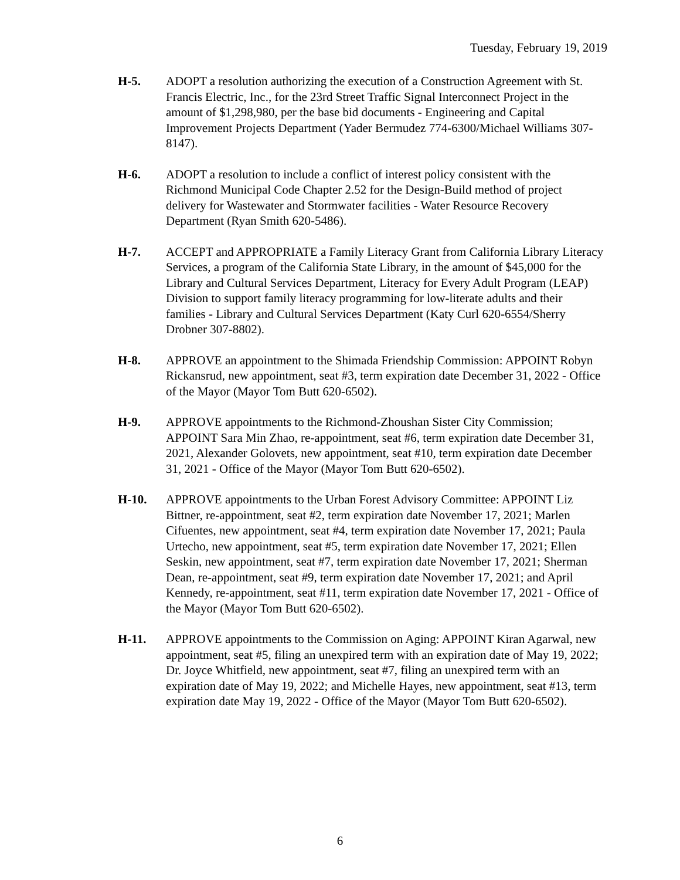Tuesday, February 19, 2019
H-5. ADOPT a resolution authorizing the execution of a Construction Agreement with St. Francis Electric, Inc., for the 23rd Street Traffic Signal Interconnect Project in the amount of $1,298,980, per the base bid documents - Engineering and Capital Improvement Projects Department (Yader Bermudez 774-6300/Michael Williams 307-8147).
H-6. ADOPT a resolution to include a conflict of interest policy consistent with the Richmond Municipal Code Chapter 2.52 for the Design-Build method of project delivery for Wastewater and Stormwater facilities - Water Resource Recovery Department (Ryan Smith 620-5486).
H-7. ACCEPT and APPROPRIATE a Family Literacy Grant from California Library Literacy Services, a program of the California State Library, in the amount of $45,000 for the Library and Cultural Services Department, Literacy for Every Adult Program (LEAP) Division to support family literacy programming for low-literate adults and their families - Library and Cultural Services Department (Katy Curl 620-6554/Sherry Drobner 307-8802).
H-8. APPROVE an appointment to the Shimada Friendship Commission: APPOINT Robyn Rickansrud, new appointment, seat #3, term expiration date December 31, 2022 - Office of the Mayor (Mayor Tom Butt 620-6502).
H-9. APPROVE appointments to the Richmond-Zhoushan Sister City Commission; APPOINT Sara Min Zhao, re-appointment, seat #6, term expiration date December 31, 2021, Alexander Golovets, new appointment, seat #10, term expiration date December 31, 2021 - Office of the Mayor (Mayor Tom Butt 620-6502).
H-10. APPROVE appointments to the Urban Forest Advisory Committee: APPOINT Liz Bittner, re-appointment, seat #2, term expiration date November 17, 2021; Marlen Cifuentes, new appointment, seat #4, term expiration date November 17, 2021; Paula Urtecho, new appointment, seat #5, term expiration date November 17, 2021; Ellen Seskin, new appointment, seat #7, term expiration date November 17, 2021; Sherman Dean, re-appointment, seat #9, term expiration date November 17, 2021; and April Kennedy, re-appointment, seat #11, term expiration date November 17, 2021 - Office of the Mayor (Mayor Tom Butt 620-6502).
H-11. APPROVE appointments to the Commission on Aging: APPOINT Kiran Agarwal, new appointment, seat #5, filing an unexpired term with an expiration date of May 19, 2022; Dr. Joyce Whitfield, new appointment, seat #7, filing an unexpired term with an expiration date of May 19, 2022; and Michelle Hayes, new appointment, seat #13, term expiration date May 19, 2022 - Office of the Mayor (Mayor Tom Butt 620-6502).
6